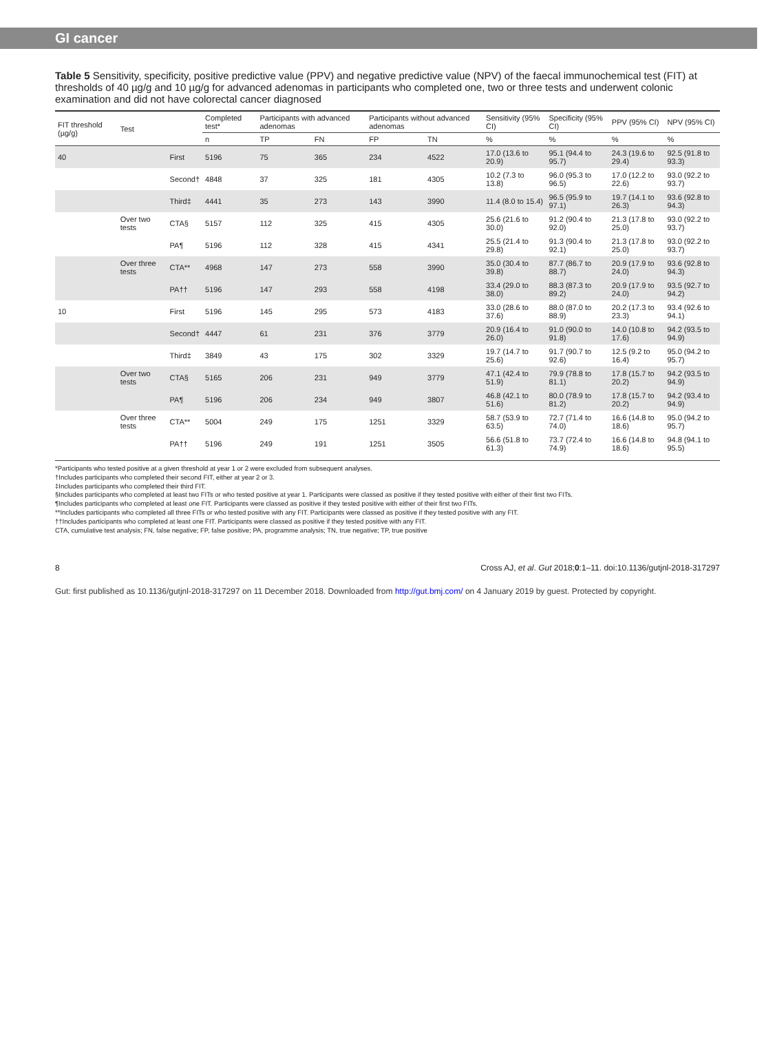GI cancer
Table 5 Sensitivity, specificity, positive predictive value (PPV) and negative predictive value (NPV) of the faecal immunochemical test (FIT) at thresholds of 40 µg/g and 10 µg/g for advanced adenomas in participants who completed one, two or three tests and underwent colonic examination and did not have colorectal cancer diagnosed
| FIT threshold (µg/g) | Test | | Completed test* | Participants with advanced adenomas | | Participants without advanced adenomas | | Sensitivity (95% CI) | Specificity (95% CI) | PPV (95% CI) | NPV (95% CI) |
| --- | --- | --- | --- | --- | --- | --- | --- | --- | --- | --- | --- |
| | | | n | TP | FN | FP | TN | % | % | % | % |
| 40 | | First | 5196 | 75 | 365 | 234 | 4522 | 17.0 (13.6 to 20.9) | 95.1 (94.4 to 95.7) | 24.3 (19.6 to 29.4) | 92.5 (91.8 to 93.3) |
| | | Second† | 4848 | 37 | 325 | 181 | 4305 | 10.2 (7.3 to 13.8) | 96.0 (95.3 to 96.5) | 17.0 (12.2 to 22.6) | 93.0 (92.2 to 93.7) |
| | | Third‡ | 4441 | 35 | 273 | 143 | 3990 | 11.4 (8.0 to 15.4) | 96.5 (95.9 to 97.1) | 19.7 (14.1 to 26.3) | 93.6 (92.8 to 94.3) |
| | Over two tests | CTA§ | 5157 | 112 | 325 | 415 | 4305 | 25.6 (21.6 to 30.0) | 91.2 (90.4 to 92.0) | 21.3 (17.8 to 25.0) | 93.0 (92.2 to 93.7) |
| | | PA¶ | 5196 | 112 | 328 | 415 | 4341 | 25.5 (21.4 to 29.8) | 91.3 (90.4 to 92.1) | 21.3 (17.8 to 25.0) | 93.0 (92.2 to 93.7) |
| | Over three tests | CTA** | 4968 | 147 | 273 | 558 | 3990 | 35.0 (30.4 to 39.8) | 87.7 (86.7 to 88.7) | 20.9 (17.9 to 24.0) | 93.6 (92.8 to 94.3) |
| | | PA†† | 5196 | 147 | 293 | 558 | 4198 | 33.4 (29.0 to 38.0) | 88.3 (87.3 to 89.2) | 20.9 (17.9 to 24.0) | 93.5 (92.7 to 94.2) |
| 10 | | First | 5196 | 145 | 295 | 573 | 4183 | 33.0 (28.6 to 37.6) | 88.0 (87.0 to 88.9) | 20.2 (17.3 to 23.3) | 93.4 (92.6 to 94.1) |
| | | Second† | 4447 | 61 | 231 | 376 | 3779 | 20.9 (16.4 to 26.0) | 91.0 (90.0 to 91.8) | 14.0 (10.8 to 17.6) | 94.2 (93.5 to 94.9) |
| | | Third‡ | 3849 | 43 | 175 | 302 | 3329 | 19.7 (14.7 to 25.6) | 91.7 (90.7 to 92.6) | 12.5 (9.2 to 16.4) | 95.0 (94.2 to 95.7) |
| | Over two tests | CTA§ | 5165 | 206 | 231 | 949 | 3779 | 47.1 (42.4 to 51.9) | 79.9 (78.8 to 81.1) | 17.8 (15.7 to 20.2) | 94.2 (93.5 to 94.9) |
| | | PA¶ | 5196 | 206 | 234 | 949 | 3807 | 46.8 (42.1 to 51.6) | 80.0 (78.9 to 81.2) | 17.8 (15.7 to 20.2) | 94.2 (93.4 to 94.9) |
| | Over three tests | CTA** | 5004 | 249 | 175 | 1251 | 3329 | 58.7 (53.9 to 63.5) | 72.7 (71.4 to 74.0) | 16.6 (14.8 to 18.6) | 95.0 (94.2 to 95.7) |
| | | PA†† | 5196 | 249 | 191 | 1251 | 3505 | 56.6 (51.8 to 61.3) | 73.7 (72.4 to 74.9) | 16.6 (14.8 to 18.6) | 94.8 (94.1 to 95.5) |
*Participants who tested positive at a given threshold at year 1 or 2 were excluded from subsequent analyses.
†Includes participants who completed their second FIT, either at year 2 or 3.
‡Includes participants who completed their third FIT.
§Includes participants who completed at least two FITs or who tested positive at year 1. Participants were classed as positive if they tested positive with either of their first two FITs.
¶Includes participants who completed at least one FIT. Participants were classed as positive if they tested positive with either of their first two FITs.
**Includes participants who completed all three FITs or who tested positive with any FIT. Participants were classed as positive if they tested positive with any FIT.
††Includes participants who completed at least one FIT. Participants were classed as positive if they tested positive with any FIT.
CTA, cumulative test analysis; FN, false negative; FP, false positive; PA, programme analysis; TN, true negative; TP, true positive
8 Cross AJ, et al. Gut 2018;0:1–11. doi:10.1136/gutjnl-2018-317297
Gut: first published as 10.1136/gutjnl-2018-317297 on 11 December 2018. Downloaded from http://gut.bmj.com/ on 4 January 2019 by guest. Protected by copyright.